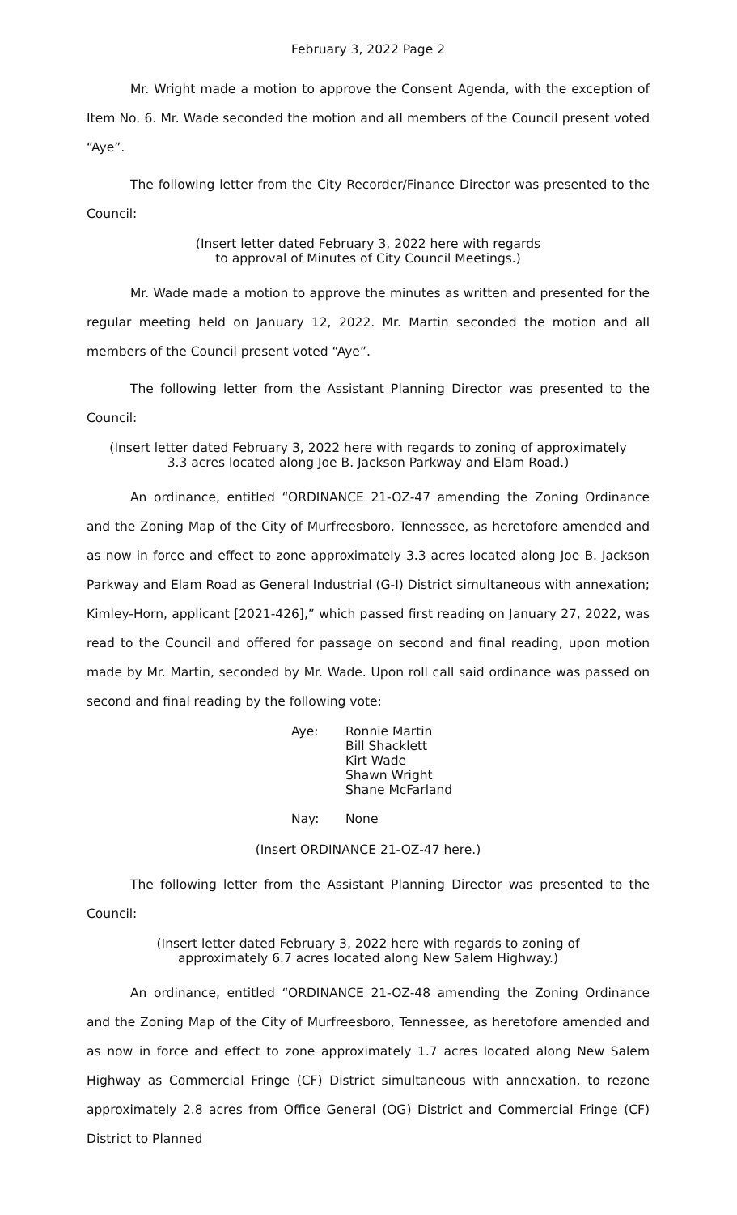February 3, 2022 Page 2
Mr. Wright made a motion to approve the Consent Agenda, with the exception of Item No. 6. Mr. Wade seconded the motion and all members of the Council present voted “Aye”.
The following letter from the City Recorder/Finance Director was presented to the Council:
(Insert letter dated February 3, 2022 here with regards
to approval of Minutes of City Council Meetings.)
Mr. Wade made a motion to approve the minutes as written and presented for the regular meeting held on January 12, 2022. Mr. Martin seconded the motion and all members of the Council present voted “Aye”.
The following letter from the Assistant Planning Director was presented to the Council:
(Insert letter dated February 3, 2022 here with regards to zoning of approximately
3.3 acres located along Joe B. Jackson Parkway and Elam Road.)
An ordinance, entitled “ORDINANCE 21-OZ-47 amending the Zoning Ordinance and the Zoning Map of the City of Murfreesboro, Tennessee, as heretofore amended and as now in force and effect to zone approximately 3.3 acres located along Joe B. Jackson Parkway and Elam Road as General Industrial (G-I) District simultaneous with annexation; Kimley-Horn, applicant [2021-426],” which passed first reading on January 27, 2022, was read to the Council and offered for passage on second and final reading, upon motion made by Mr. Martin, seconded by Mr. Wade. Upon roll call said ordinance was passed on second and final reading by the following vote:
Aye: Ronnie Martin
Bill Shacklett
Kirt Wade
Shawn Wright
Shane McFarland
Nay: None
(Insert ORDINANCE 21-OZ-47 here.)
The following letter from the Assistant Planning Director was presented to the Council:
(Insert letter dated February 3, 2022 here with regards to zoning of
approximately 6.7 acres located along New Salem Highway.)
An ordinance, entitled “ORDINANCE 21-OZ-48 amending the Zoning Ordinance and the Zoning Map of the City of Murfreesboro, Tennessee, as heretofore amended and as now in force and effect to zone approximately 1.7 acres located along New Salem Highway as Commercial Fringe (CF) District simultaneous with annexation, to rezone approximately 2.8 acres from Office General (OG) District and Commercial Fringe (CF) District to Planned